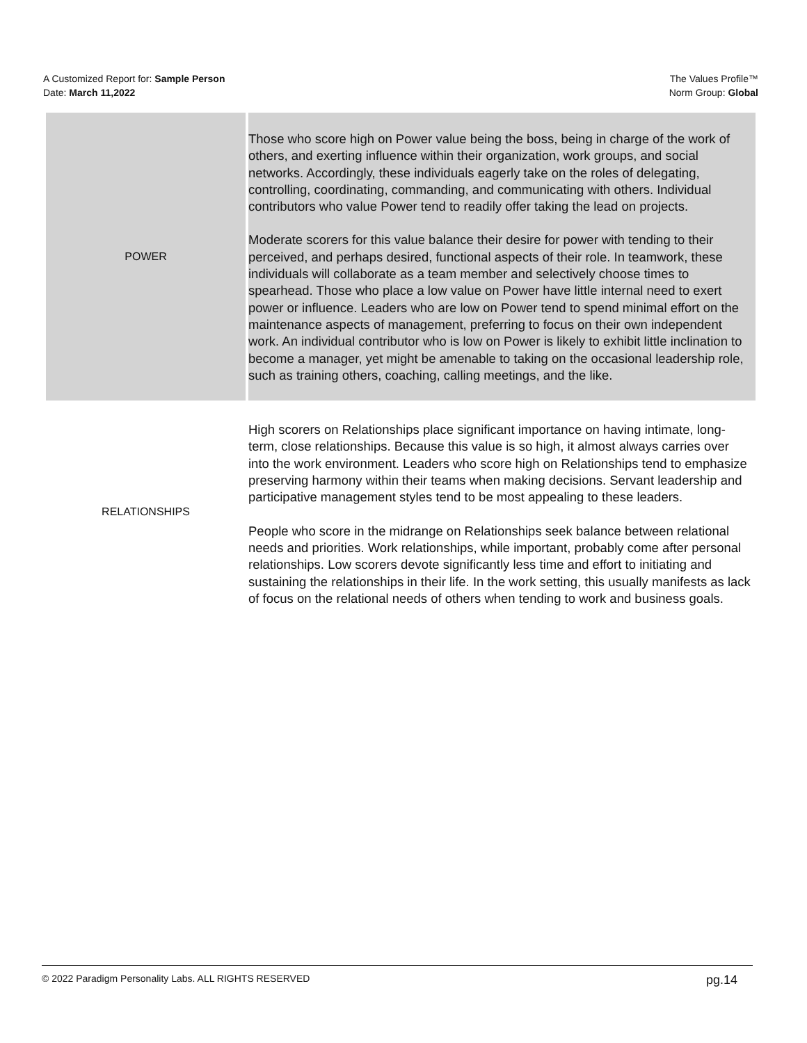A Customized Report for: Sample Person
Date: March 11,2022
The Values Profile™
Norm Group: Global
| POWER | Those who score high on Power value being the boss, being in charge of the work of others, and exerting influence within their organization, work groups, and social networks. Accordingly, these individuals eagerly take on the roles of delegating, controlling, coordinating, commanding, and communicating with others. Individual contributors who value Power tend to readily offer taking the lead on projects. Moderate scorers for this value balance their desire for power with tending to their perceived, and perhaps desired, functional aspects of their role. In teamwork, these individuals will collaborate as a team member and selectively choose times to spearhead. Those who place a low value on Power have little internal need to exert power or influence. Leaders who are low on Power tend to spend minimal effort on the maintenance aspects of management, preferring to focus on their own independent work. An individual contributor who is low on Power is likely to exhibit little inclination to become a manager, yet might be amenable to taking on the occasional leadership role, such as training others, coaching, calling meetings, and the like. |
| RELATIONSHIPS | High scorers on Relationships place significant importance on having intimate, long-term, close relationships. Because this value is so high, it almost always carries over into the work environment. Leaders who score high on Relationships tend to emphasize preserving harmony within their teams when making decisions. Servant leadership and participative management styles tend to be most appealing to these leaders. People who score in the midrange on Relationships seek balance between relational needs and priorities. Work relationships, while important, probably come after personal relationships. Low scorers devote significantly less time and effort to initiating and sustaining the relationships in their life. In the work setting, this usually manifests as lack of focus on the relational needs of others when tending to work and business goals. |
© 2022 Paradigm Personality Labs. ALL RIGHTS RESERVED pg.14